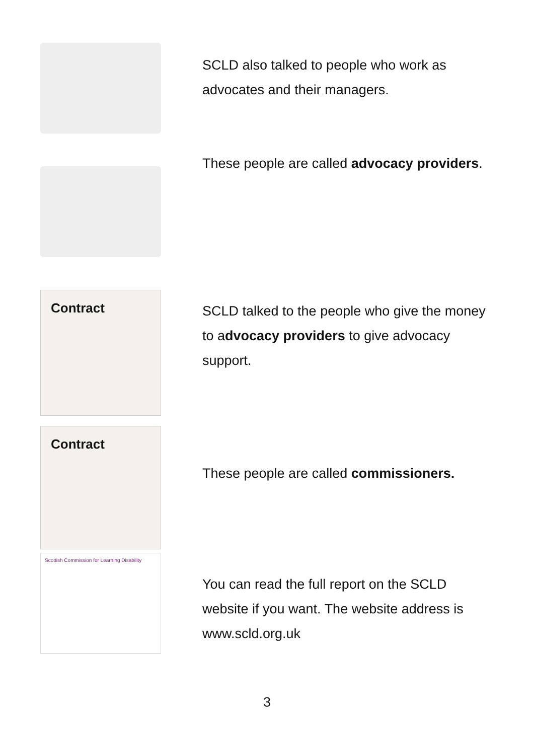SCLD also talked to people who work as advocates and their managers.
These people are called advocacy providers.
Contract
SCLD talked to the people who give the money to advocacy providers to give advocacy support.
Contract
These people are called commissioners.
Scottish Commission for Learning Disability
You can read the full report on the SCLD website if you want. The website address is www.scld.org.uk
3